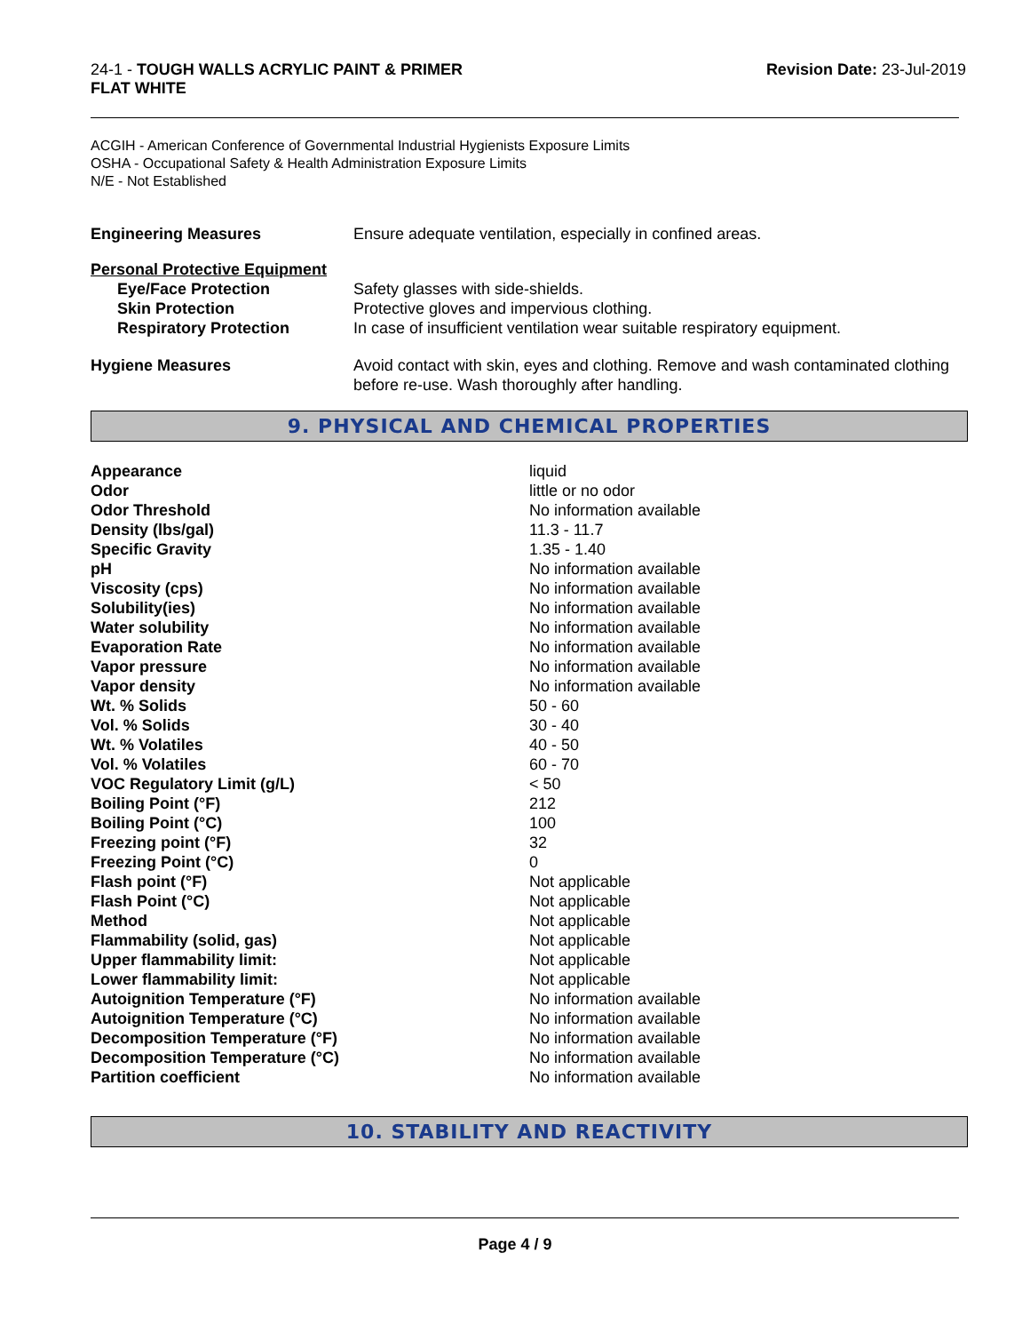24-1 - TOUGH WALLS ACRYLIC PAINT & PRIMER
FLAT WHITE
Revision Date: 23-Jul-2019
ACGIH - American Conference of Governmental Industrial Hygienists Exposure Limits
OSHA - Occupational Safety & Health Administration Exposure Limits
N/E - Not Established
| Engineering Measures | Ensure adequate ventilation, especially in confined areas. |
| Personal Protective Equipment | |
| Eye/Face Protection | Safety glasses with side-shields. |
| Skin Protection | Protective gloves and impervious clothing. |
| Respiratory Protection | In case of insufficient ventilation wear suitable respiratory equipment. |
| Hygiene Measures | Avoid contact with skin, eyes and clothing. Remove and wash contaminated clothing before re-use. Wash thoroughly after handling. |
9. PHYSICAL AND CHEMICAL PROPERTIES
| Appearance | liquid |
| Odor | little or no odor |
| Odor Threshold | No information available |
| Density (lbs/gal) | 11.3 - 11.7 |
| Specific Gravity | 1.35 - 1.40 |
| pH | No information available |
| Viscosity (cps) | No information available |
| Solubility(ies) | No information available |
| Water solubility | No information available |
| Evaporation Rate | No information available |
| Vapor pressure | No information available |
| Vapor density | No information available |
| Wt. % Solids | 50 - 60 |
| Vol. % Solids | 30 - 40 |
| Wt. % Volatiles | 40 - 50 |
| Vol. % Volatiles | 60 - 70 |
| VOC Regulatory Limit (g/L) | < 50 |
| Boiling Point (°F) | 212 |
| Boiling Point (°C) | 100 |
| Freezing point (°F) | 32 |
| Freezing Point (°C) | 0 |
| Flash point (°F) | Not applicable |
| Flash Point (°C) | Not applicable |
| Method | Not applicable |
| Flammability (solid, gas) | Not applicable |
| Upper flammability limit: | Not applicable |
| Lower flammability limit: | Not applicable |
| Autoignition Temperature (°F) | No information available |
| Autoignition Temperature (°C) | No information available |
| Decomposition Temperature (°F) | No information available |
| Decomposition Temperature (°C) | No information available |
| Partition coefficient | No information available |
10. STABILITY AND REACTIVITY
Page 4 / 9